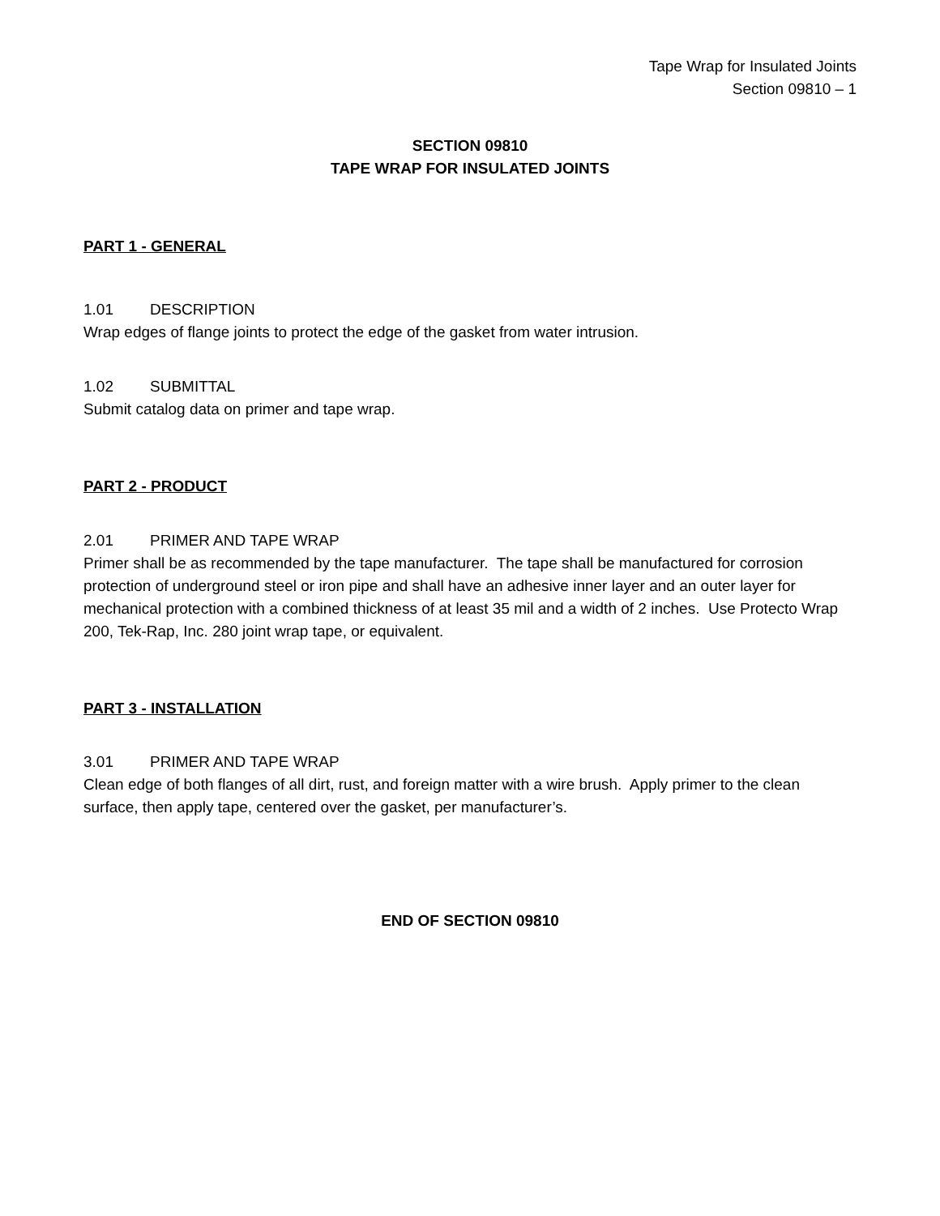Tape Wrap for Insulated Joints
Section 09810 – 1
SECTION 09810
TAPE WRAP FOR INSULATED JOINTS
PART 1 - GENERAL
1.01 DESCRIPTION
Wrap edges of flange joints to protect the edge of the gasket from water intrusion.
1.02 SUBMITTAL
Submit catalog data on primer and tape wrap.
PART 2 - PRODUCT
2.01 PRIMER AND TAPE WRAP
Primer shall be as recommended by the tape manufacturer. The tape shall be manufactured for corrosion protection of underground steel or iron pipe and shall have an adhesive inner layer and an outer layer for mechanical protection with a combined thickness of at least 35 mil and a width of 2 inches. Use Protecto Wrap 200, Tek-Rap, Inc. 280 joint wrap tape, or equivalent.
PART 3 - INSTALLATION
3.01 PRIMER AND TAPE WRAP
Clean edge of both flanges of all dirt, rust, and foreign matter with a wire brush. Apply primer to the clean surface, then apply tape, centered over the gasket, per manufacturer’s.
END OF SECTION 09810